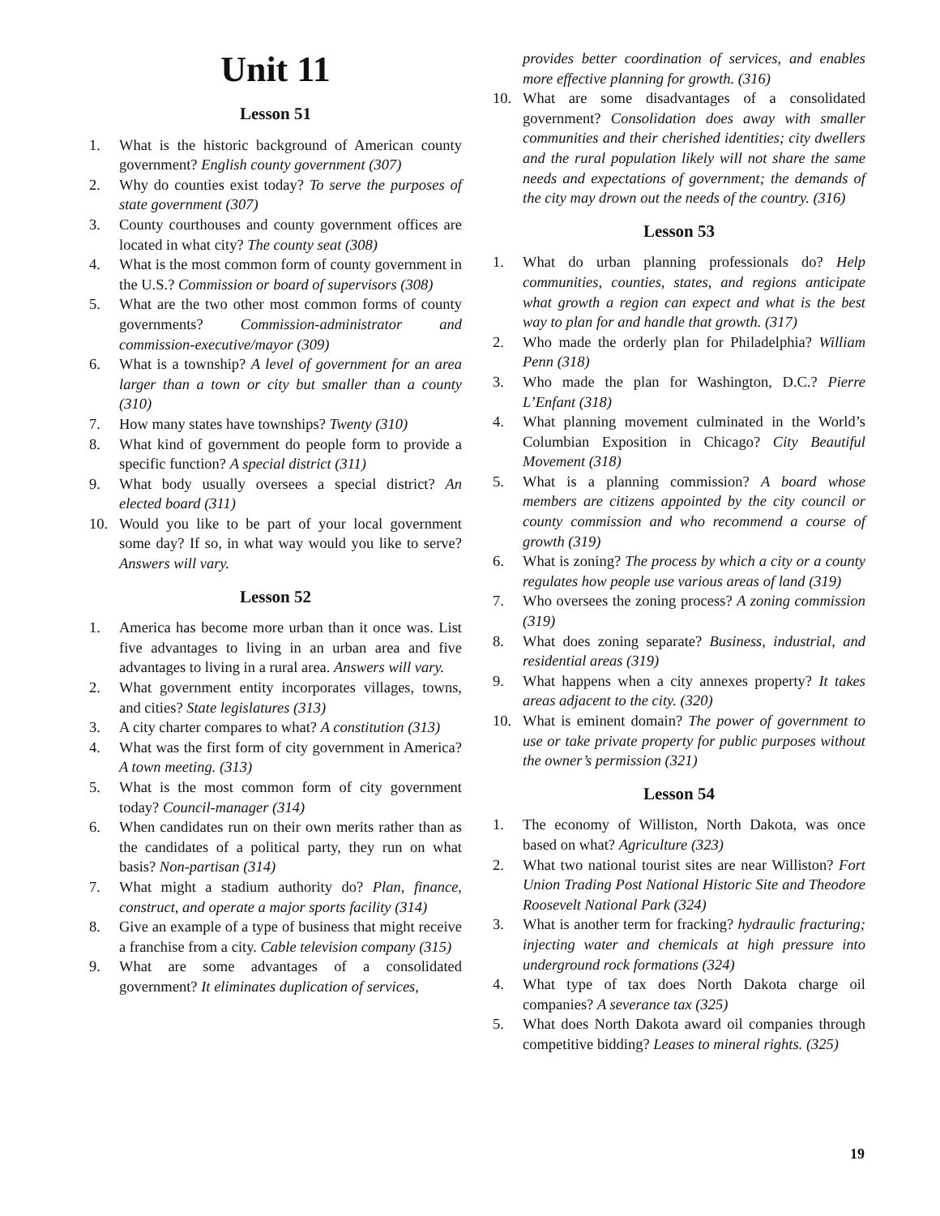Unit 11
Lesson 51
1. What is the historic background of American county government? English county government (307)
2. Why do counties exist today? To serve the purposes of state government (307)
3. County courthouses and county government offices are located in what city? The county seat (308)
4. What is the most common form of county government in the U.S.? Commission or board of supervisors (308)
5. What are the two other most common forms of county governments? Commission-administrator and commission-executive/mayor (309)
6. What is a township? A level of government for an area larger than a town or city but smaller than a county (310)
7. How many states have townships? Twenty (310)
8. What kind of government do people form to provide a specific function? A special district (311)
9. What body usually oversees a special district? An elected board (311)
10. Would you like to be part of your local government some day? If so, in what way would you like to serve? Answers will vary.
Lesson 52
1. America has become more urban than it once was. List five advantages to living in an urban area and five advantages to living in a rural area. Answers will vary.
2. What government entity incorporates villages, towns, and cities? State legislatures (313)
3. A city charter compares to what? A constitution (313)
4. What was the first form of city government in America? A town meeting. (313)
5. What is the most common form of city government today? Council-manager (314)
6. When candidates run on their own merits rather than as the candidates of a political party, they run on what basis? Non-partisan (314)
7. What might a stadium authority do? Plan, finance, construct, and operate a major sports facility (314)
8. Give an example of a type of business that might receive a franchise from a city. Cable television company (315)
9. What are some advantages of a consolidated government? It eliminates duplication of services,
provides better coordination of services, and enables more effective planning for growth. (316)
10. What are some disadvantages of a consolidated government? Consolidation does away with smaller communities and their cherished identities; city dwellers and the rural population likely will not share the same needs and expectations of government; the demands of the city may drown out the needs of the country. (316)
Lesson 53
1. What do urban planning professionals do? Help communities, counties, states, and regions anticipate what growth a region can expect and what is the best way to plan for and handle that growth. (317)
2. Who made the orderly plan for Philadelphia? William Penn (318)
3. Who made the plan for Washington, D.C.? Pierre L’Enfant (318)
4. What planning movement culminated in the World’s Columbian Exposition in Chicago? City Beautiful Movement (318)
5. What is a planning commission? A board whose members are citizens appointed by the city council or county commission and who recommend a course of growth (319)
6. What is zoning? The process by which a city or a county regulates how people use various areas of land (319)
7. Who oversees the zoning process? A zoning commission (319)
8. What does zoning separate? Business, industrial, and residential areas (319)
9. What happens when a city annexes property? It takes areas adjacent to the city. (320)
10. What is eminent domain? The power of government to use or take private property for public purposes without the owner’s permission (321)
Lesson 54
1. The economy of Williston, North Dakota, was once based on what? Agriculture (323)
2. What two national tourist sites are near Williston? Fort Union Trading Post National Historic Site and Theodore Roosevelt National Park (324)
3. What is another term for fracking? hydraulic fracturing; injecting water and chemicals at high pressure into underground rock formations (324)
4. What type of tax does North Dakota charge oil companies? A severance tax (325)
5. What does North Dakota award oil companies through competitive bidding? Leases to mineral rights. (325)
19